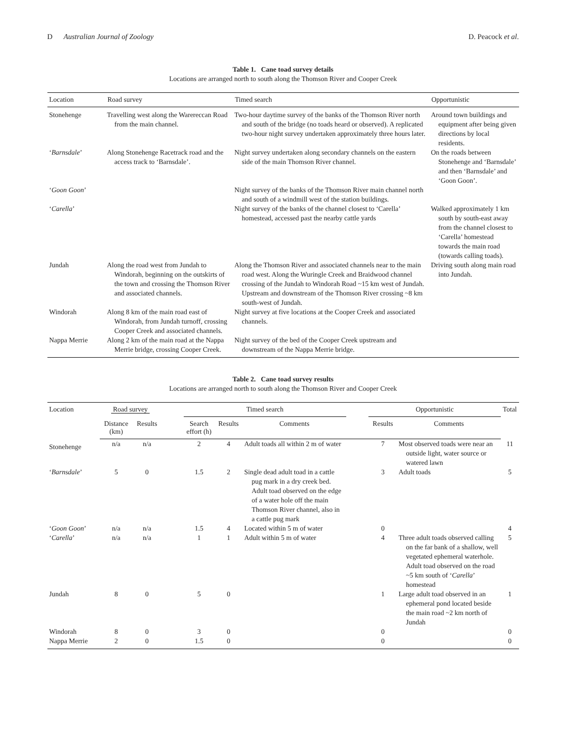D Australian Journal of Zoology D. Peacock et al.
Table 1. Cane toad survey details
Locations are arranged north to south along the Thomson River and Cooper Creek
| Location | Road survey | Timed search | Opportunistic |
| --- | --- | --- | --- |
| Stonehenge | Travelling west along the Warereccan Road from the main channel. | Two-hour daytime survey of the banks of the Thomson River north and south of the bridge (no toads heard or observed). A replicated two-hour night survey undertaken approximately three hours later. | Around town buildings and equipment after being given directions by local residents. |
| ‘ Barnsdale ’ | Along Stonehenge Racetrack road and the access track to ‘Barnsdale’. | Night survey undertaken along secondary channels on the eastern side of the main Thomson River channel. | On the roads between Stonehenge and ‘Barnsdale’ and then ‘Barnsdale’ and ‘Goon Goon’. |
| ‘ Goon Goon ’ | | Night survey of the banks of the Thomson River main channel north and south of a windmill west of the station buildings. | |
| ‘ Carella ’ | | Night survey of the banks of the channel closest to ‘Carella’ homestead, accessed past the nearby cattle yards | Walked approximately 1 km south by south-east away from the channel closest to ‘Carella’ homestead towards the main road (towards calling toads). |
| Jundah | Along the road west from Jundah to Windorah, beginning on the outskirts of the town and crossing the Thomson River and associated channels. | Along the Thomson River and associated channels near to the main road west. Along the Wuringle Creek and Braidwood channel crossing of the Jundah to Windorah Road ~15 km west of Jundah. Upstream and downstream of the Thomson River crossing ~8 km south-west of Jundah. | Driving south along main road into Jundah. |
| Windorah | Along 8 km of the main road east of Windorah, from Jundah turnoff, crossing Cooper Creek and associated channels. | Night survey at five locations at the Cooper Creek and associated channels. | |
| Nappa Merrie | Along 2 km of the main road at the Nappa Merrie bridge, crossing Cooper Creek. | Night survey of the bed of the Cooper Creek upstream and downstream of the Nappa Merrie bridge. | |
Table 2. Cane toad survey results
Locations are arranged north to south along the Thomson River and Cooper Creek
| Location | Road survey | | | Timed search | | | | Opportunistic | | Total |
| --- | --- | --- | --- | --- | --- | --- | --- | --- | --- | --- |
| | Distance (km) | Results | | Search effort (h) | Results | Comments | | Results | Comments | |
| Stonehenge | n/a | n/a | | 2 | 4 | Adult toads all within 2 m of water | | 7 | Most observed toads were near an outside light, water source or watered lawn | 11 |
| ‘ Barnsdale ’ | 5 | 0 | | 1.5 | 2 | Single dead adult toad in a cattle pug mark in a dry creek bed. Adult toad observed on the edge of a water hole off the main Thomson River channel, also in a cattle pug mark | | 3 | Adult toads | 5 |
| ‘ Goon Goon ’ | n/a | n/a | | 1.5 | 4 | Located within 5 m of water | | 0 | | 4 |
| ‘ Carella ’ | n/a | n/a | | 1 | 1 | Adult within 5 m of water | | 4 | Three adult toads observed calling on the far bank of a shallow, well vegetated ephemeral waterhole. Adult toad observed on the road ~5 km south of ‘ Carella ’ homestead | 5 |
| Jundah | 8 | 0 | | 5 | 0 | | | 1 | Large adult toad observed in an ephemeral pond located beside the main road ~2 km north of Jundah | 1 |
| Windorah | 8 | 0 | | 3 | 0 | | | 0 | | 0 |
| Nappa Merrie | 2 | 0 | | 1.5 | 0 | | | 0 | | 0 |